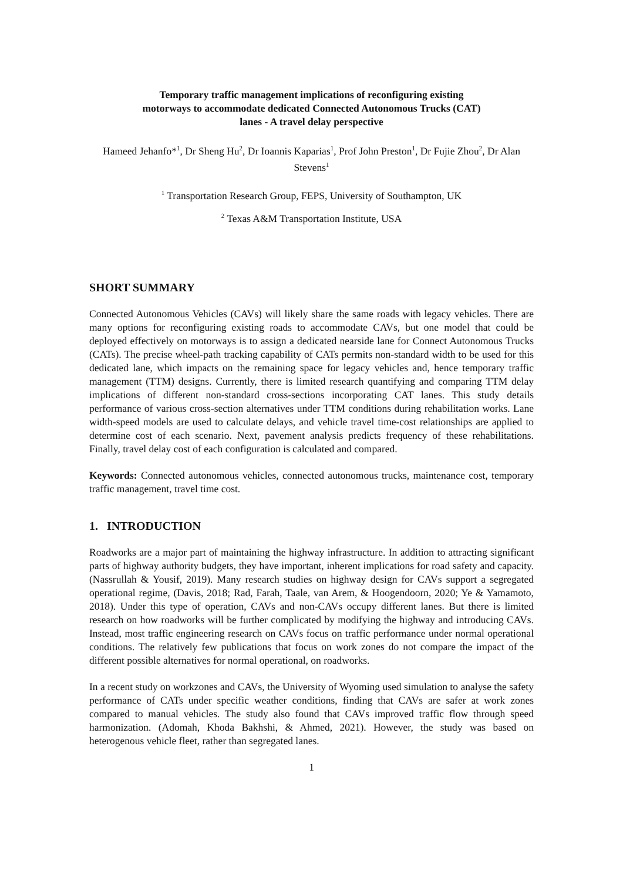Temporary traffic management implications of reconfiguring existing
motorways to accommodate dedicated Connected Autonomous Trucks (CAT)
lanes - A travel delay perspective
Hameed Jehanfo*<sup>1</sup>, Dr Sheng Hu<sup>2</sup>, Dr Ioannis Kaparias<sup>1</sup>, Prof John Preston<sup>1</sup>, Dr Fujie Zhou<sup>2</sup>, Dr Alan Stevens<sup>1</sup>
<sup>1</sup> Transportation Research Group, FEPS, University of Southampton, UK
<sup>2</sup> Texas A&M Transportation Institute, USA
SHORT SUMMARY
Connected Autonomous Vehicles (CAVs) will likely share the same roads with legacy vehicles. There are many options for reconfiguring existing roads to accommodate CAVs, but one model that could be deployed effectively on motorways is to assign a dedicated nearside lane for Connect Autonomous Trucks (CATs). The precise wheel-path tracking capability of CATs permits non-standard width to be used for this dedicated lane, which impacts on the remaining space for legacy vehicles and, hence temporary traffic management (TTM) designs. Currently, there is limited research quantifying and comparing TTM delay implications of different non-standard cross-sections incorporating CAT lanes. This study details performance of various cross-section alternatives under TTM conditions during rehabilitation works. Lane width-speed models are used to calculate delays, and vehicle travel time-cost relationships are applied to determine cost of each scenario. Next, pavement analysis predicts frequency of these rehabilitations. Finally, travel delay cost of each configuration is calculated and compared.
Keywords: Connected autonomous vehicles, connected autonomous trucks, maintenance cost, temporary traffic management, travel time cost.
1. INTRODUCTION
Roadworks are a major part of maintaining the highway infrastructure. In addition to attracting significant parts of highway authority budgets, they have important, inherent implications for road safety and capacity. (Nassrullah & Yousif, 2019). Many research studies on highway design for CAVs support a segregated operational regime, (Davis, 2018; Rad, Farah, Taale, van Arem, & Hoogendoorn, 2020; Ye & Yamamoto, 2018). Under this type of operation, CAVs and non-CAVs occupy different lanes. But there is limited research on how roadworks will be further complicated by modifying the highway and introducing CAVs. Instead, most traffic engineering research on CAVs focus on traffic performance under normal operational conditions. The relatively few publications that focus on work zones do not compare the impact of the different possible alternatives for normal operational, on roadworks.
In a recent study on workzones and CAVs, the University of Wyoming used simulation to analyse the safety performance of CATs under specific weather conditions, finding that CAVs are safer at work zones compared to manual vehicles. The study also found that CAVs improved traffic flow through speed harmonization. (Adomah, Khoda Bakhshi, & Ahmed, 2021). However, the study was based on heterogenous vehicle fleet, rather than segregated lanes.
1